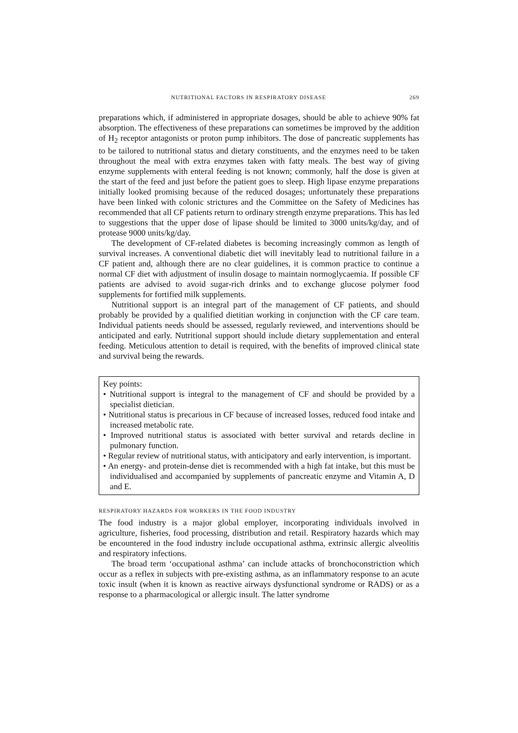NUTRITIONAL FACTORS IN RESPIRATORY DISEASE 269
preparations which, if administered in appropriate dosages, should be able to achieve 90% fat absorption. The effectiveness of these preparations can sometimes be improved by the addition of H<sub>2</sub> receptor antagonists or proton pump inhibitors. The dose of pancreatic supplements has to be tailored to nutritional status and dietary constituents, and the enzymes need to be taken throughout the meal with extra enzymes taken with fatty meals. The best way of giving enzyme supplements with enteral feeding is not known; commonly, half the dose is given at the start of the feed and just before the patient goes to sleep. High lipase enzyme preparations initially looked promising because of the reduced dosages; unfortunately these preparations have been linked with colonic strictures and the Committee on the Safety of Medicines has recommended that all CF patients return to ordinary strength enzyme preparations. This has led to suggestions that the upper dose of lipase should be limited to 3000 units/kg/day, and of protease 9000 units/kg/day.
The development of CF-related diabetes is becoming increasingly common as length of survival increases. A conventional diabetic diet will inevitably lead to nutritional failure in a CF patient and, although there are no clear guidelines, it is common practice to continue a normal CF diet with adjustment of insulin dosage to maintain normoglycaemia. If possible CF patients are advised to avoid sugar-rich drinks and to exchange glucose polymer food supplements for fortified milk supplements.
Nutritional support is an integral part of the management of CF patients, and should probably be provided by a qualified dietitian working in conjunction with the CF care team. Individual patients needs should be assessed, regularly reviewed, and interventions should be anticipated and early. Nutritional support should include dietary supplementation and enteral feeding. Meticulous attention to detail is required, with the benefits of improved clinical state and survival being the rewards.
Key points:
• Nutritional support is integral to the management of CF and should be provided by a specialist dietician.
• Nutritional status is precarious in CF because of increased losses, reduced food intake and increased metabolic rate.
• Improved nutritional status is associated with better survival and retards decline in pulmonary function.
• Regular review of nutritional status, with anticipatory and early intervention, is important.
• An energy- and protein-dense diet is recommended with a high fat intake, but this must be individualised and accompanied by supplements of pancreatic enzyme and Vitamin A, D and E.
RESPIRATORY HAZARDS FOR WORKERS IN THE FOOD INDUSTRY
The food industry is a major global employer, incorporating individuals involved in agriculture, fisheries, food processing, distribution and retail. Respiratory hazards which may be encountered in the food industry include occupational asthma, extrinsic allergic alveolitis and respiratory infections.
The broad term ‘occupational asthma’ can include attacks of bronchoconstriction which occur as a reflex in subjects with pre-existing asthma, as an inflammatory response to an acute toxic insult (when it is known as reactive airways dysfunctional syndrome or RADS) or as a response to a pharmacological or allergic insult. The latter syndrome